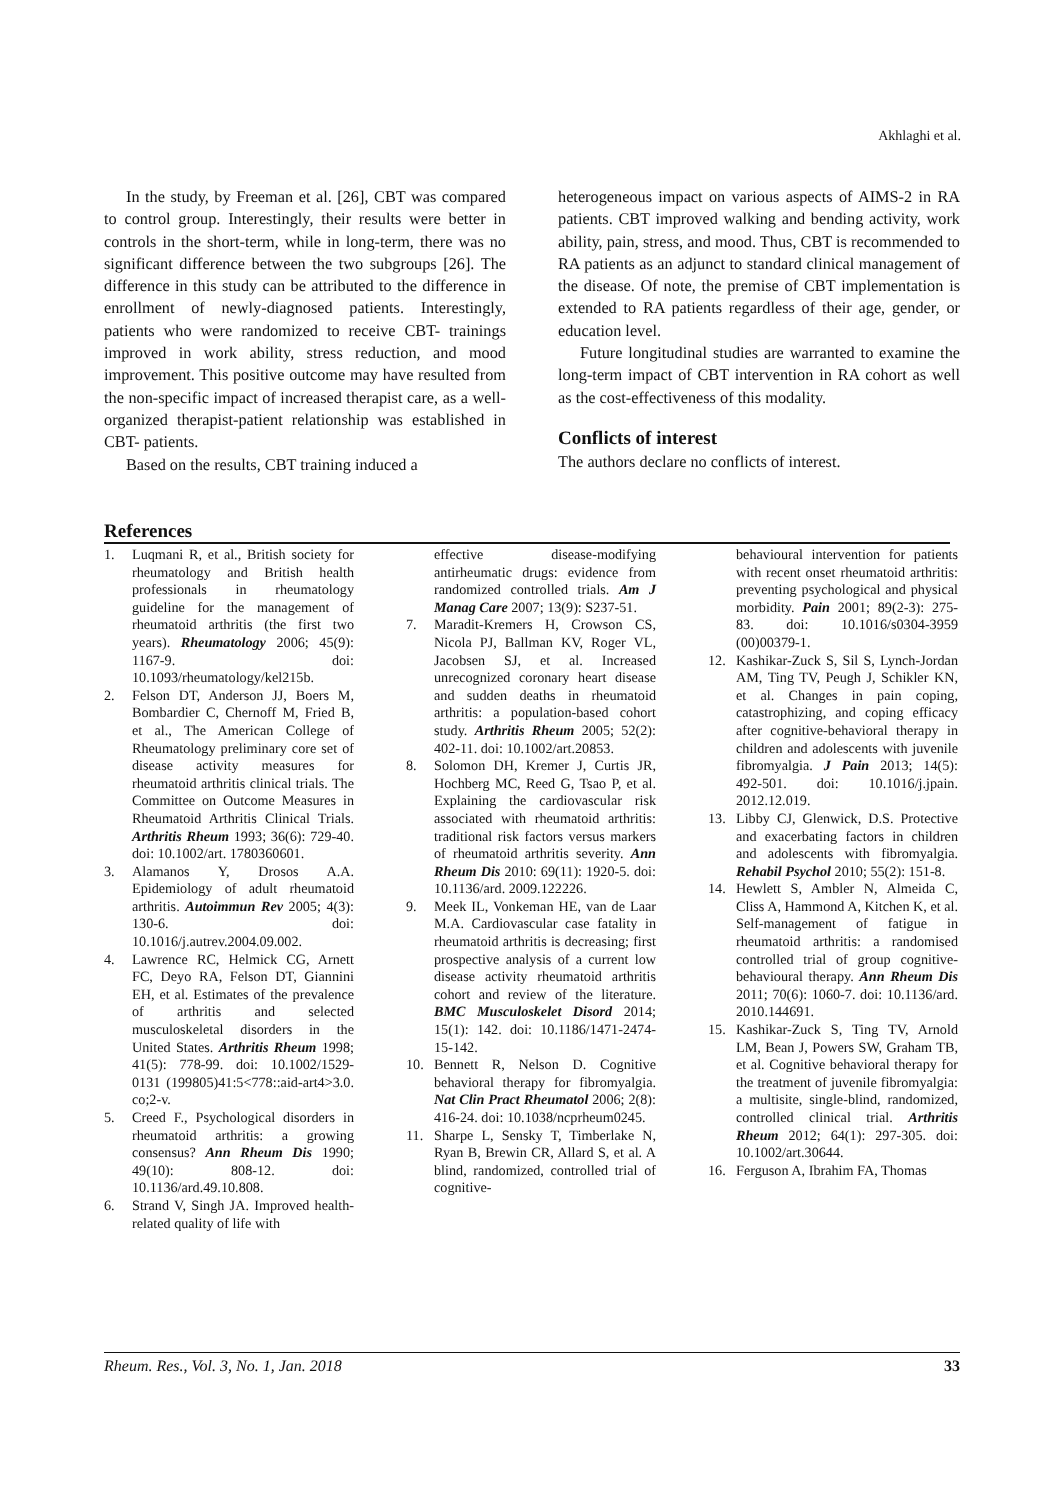Akhlaghi et al.
In the study, by Freeman et al. [26], CBT was compared to control group. Interestingly, their results were better in controls in the short-term, while in long-term, there was no significant difference between the two subgroups [26]. The difference in this study can be attributed to the difference in enrollment of newly-diagnosed patients. Interestingly, patients who were randomized to receive CBT- trainings improved in work ability, stress reduction, and mood improvement. This positive outcome may have resulted from the non-specific impact of increased therapist care, as a well-organized therapist-patient relationship was established in CBT- patients.
Based on the results, CBT training induced a
heterogeneous impact on various aspects of AIMS-2 in RA patients. CBT improved walking and bending activity, work ability, pain, stress, and mood. Thus, CBT is recommended to RA patients as an adjunct to standard clinical management of the disease. Of note, the premise of CBT implementation is extended to RA patients regardless of their age, gender, or education level.
Future longitudinal studies are warranted to examine the long-term impact of CBT intervention in RA cohort as well as the cost-effectiveness of this modality.
Conflicts of interest
The authors declare no conflicts of interest.
References
1. Luqmani R, et al., British society for rheumatology and British health professionals in rheumatology guideline for the management of rheumatoid arthritis (the first two years). Rheumatology 2006; 45(9): 1167-9. doi: 10.1093/rheumatology/kel215b.
2. Felson DT, Anderson JJ, Boers M, Bombardier C, Chernoff M, Fried B, et al., The American College of Rheumatology preliminary core set of disease activity measures for rheumatoid arthritis clinical trials. The Committee on Outcome Measures in Rheumatoid Arthritis Clinical Trials. Arthritis Rheum 1993; 36(6): 729-40. doi: 10.1002/art. 1780360601.
3. Alamanos Y, Drosos A.A. Epidemiology of adult rheumatoid arthritis. Autoimmun Rev 2005; 4(3): 130-6. doi: 10.1016/j.autrev.2004.09.002.
4. Lawrence RC, Helmick CG, Arnett FC, Deyo RA, Felson DT, Giannini EH, et al. Estimates of the prevalence of arthritis and selected musculoskeletal disorders in the United States. Arthritis Rheum 1998; 41(5): 778-99. doi: 10.1002/1529-0131 (199805)41:5<778::aid-art4>3.0. co;2-v.
5. Creed F., Psychological disorders in rheumatoid arthritis: a growing consensus? Ann Rheum Dis 1990; 49(10): 808-12. doi: 10.1136/ard.49.10.808.
6. Strand V, Singh JA. Improved health-related quality of life with
effective disease-modifying antirheumatic drugs: evidence from randomized controlled trials. Am J Manag Care 2007; 13(9): S237-51.
7. Maradit-Kremers H, Crowson CS, Nicola PJ, Ballman KV, Roger VL, Jacobsen SJ, et al. Increased unrecognized coronary heart disease and sudden deaths in rheumatoid arthritis: a population-based cohort study. Arthritis Rheum 2005; 52(2): 402-11. doi: 10.1002/art.20853.
8. Solomon DH, Kremer J, Curtis JR, Hochberg MC, Reed G, Tsao P, et al. Explaining the cardiovascular risk associated with rheumatoid arthritis: traditional risk factors versus markers of rheumatoid arthritis severity. Ann Rheum Dis 2010: 69(11): 1920-5. doi: 10.1136/ard. 2009.122226.
9. Meek IL, Vonkeman HE, van de Laar M.A. Cardiovascular case fatality in rheumatoid arthritis is decreasing; first prospective analysis of a current low disease activity rheumatoid arthritis cohort and review of the literature. BMC Musculoskelet Disord 2014; 15(1): 142. doi: 10.1186/1471-2474-15-142.
10. Bennett R, Nelson D. Cognitive behavioral therapy for fibromyalgia. Nat Clin Pract Rheumatol 2006; 2(8): 416-24. doi: 10.1038/ncprheum0245.
11. Sharpe L, Sensky T, Timberlake N, Ryan B, Brewin CR, Allard S, et al. A blind, randomized, controlled trial of cognitive-
behavioural intervention for patients with recent onset rheumatoid arthritis: preventing psychological and physical morbidity. Pain 2001; 89(2-3): 275-83. doi: 10.1016/s0304-3959 (00)00379-1.
12. Kashikar-Zuck S, Sil S, Lynch-Jordan AM, Ting TV, Peugh J, Schikler KN, et al. Changes in pain coping, catastrophizing, and coping efficacy after cognitive-behavioral therapy in children and adolescents with juvenile fibromyalgia. J Pain 2013; 14(5): 492-501. doi: 10.1016/j.jpain. 2012.12.019.
13. Libby CJ, Glenwick, D.S. Protective and exacerbating factors in children and adolescents with fibromyalgia. Rehabil Psychol 2010; 55(2): 151-8.
14. Hewlett S, Ambler N, Almeida C, Cliss A, Hammond A, Kitchen K, et al. Self-management of fatigue in rheumatoid arthritis: a randomised controlled trial of group cognitive-behavioural therapy. Ann Rheum Dis 2011; 70(6): 1060-7. doi: 10.1136/ard. 2010.144691.
15. Kashikar-Zuck S, Ting TV, Arnold LM, Bean J, Powers SW, Graham TB, et al. Cognitive behavioral therapy for the treatment of juvenile fibromyalgia: a multisite, single-blind, randomized, controlled clinical trial. Arthritis Rheum 2012; 64(1): 297-305. doi: 10.1002/art.30644.
16. Ferguson A, Ibrahim FA, Thomas
Rheum. Res., Vol. 3, No. 1, Jan. 2018 33